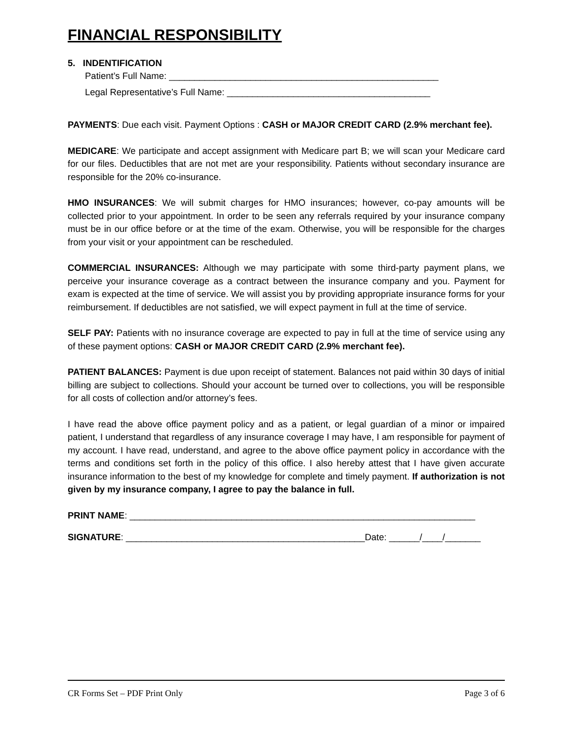FINANCIAL RESPONSIBILITY
5. INDENTIFICATION
Patient’s Full Name: _____________________________________________________
Legal Representative’s Full Name: ________________________________________
PAYMENTS: Due each visit. Payment Options : CASH or MAJOR CREDIT CARD (2.9% merchant fee).
MEDICARE: We participate and accept assignment with Medicare part B; we will scan your Medicare card for our files. Deductibles that are not met are your responsibility. Patients without secondary insurance are responsible for the 20% co-insurance.
HMO INSURANCES: We will submit charges for HMO insurances; however, co-pay amounts will be collected prior to your appointment. In order to be seen any referrals required by your insurance company must be in our office before or at the time of the exam. Otherwise, you will be responsible for the charges from your visit or your appointment can be rescheduled.
COMMERCIAL INSURANCES: Although we may participate with some third-party payment plans, we perceive your insurance coverage as a contract between the insurance company and you. Payment for exam is expected at the time of service. We will assist you by providing appropriate insurance forms for your reimbursement. If deductibles are not satisfied, we will expect payment in full at the time of service.
SELF PAY: Patients with no insurance coverage are expected to pay in full at the time of service using any of these payment options: CASH or MAJOR CREDIT CARD (2.9% merchant fee).
PATIENT BALANCES: Payment is due upon receipt of statement. Balances not paid within 30 days of initial billing are subject to collections. Should your account be turned over to collections, you will be responsible for all costs of collection and/or attorney’s fees.
I have read the above office payment policy and as a patient, or legal guardian of a minor or impaired patient, I understand that regardless of any insurance coverage I may have, I am responsible for payment of my account. I have read, understand, and agree to the above office payment policy in accordance with the terms and conditions set forth in the policy of this office. I also hereby attest that I have given accurate insurance information to the best of my knowledge for complete and timely payment. If authorization is not given by my insurance company, I agree to pay the balance in full.
PRINT NAME: ____________________________________________________________________
SIGNATURE: _______________________________________________Date: ______/____/_______
CR Forms Set – PDF Print Only Page 3 of 6